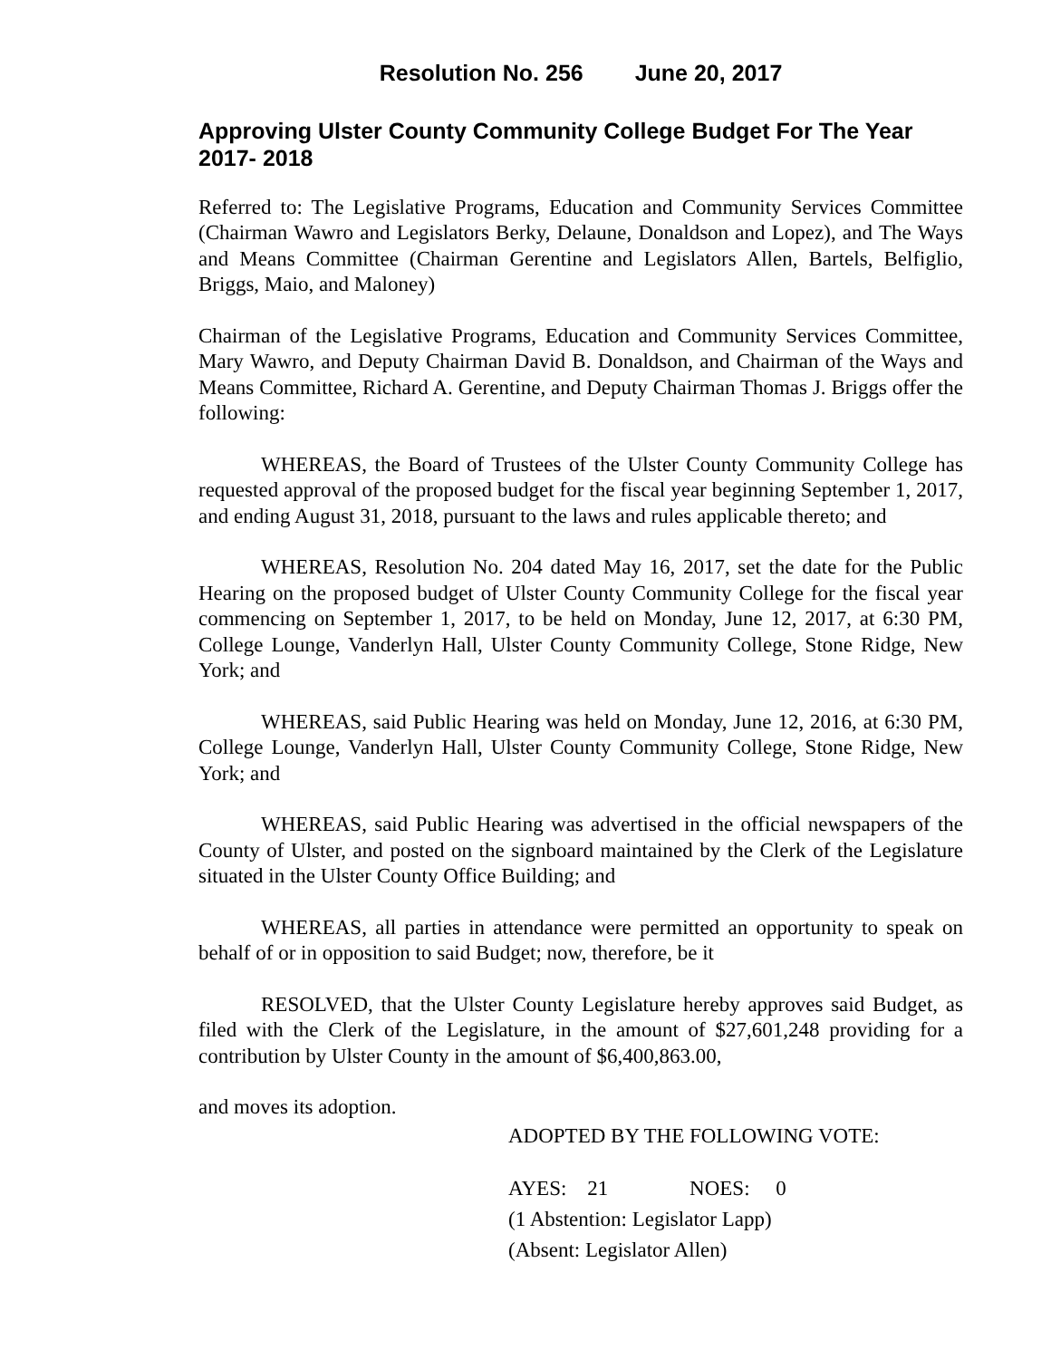Resolution No. 256 June 20, 2017
Approving Ulster County Community College Budget For The Year 2017- 2018
Referred to: The Legislative Programs, Education and Community Services Committee (Chairman Wawro and Legislators Berky, Delaune, Donaldson and Lopez), and The Ways and Means Committee (Chairman Gerentine and Legislators Allen, Bartels, Belfiglio, Briggs, Maio, and Maloney)
Chairman of the Legislative Programs, Education and Community Services Committee, Mary Wawro, and Deputy Chairman David B. Donaldson, and Chairman of the Ways and Means Committee, Richard A. Gerentine, and Deputy Chairman Thomas J. Briggs offer the following:
WHEREAS, the Board of Trustees of the Ulster County Community College has requested approval of the proposed budget for the fiscal year beginning September 1, 2017, and ending August 31, 2018, pursuant to the laws and rules applicable thereto; and
WHEREAS, Resolution No. 204 dated May 16, 2017, set the date for the Public Hearing on the proposed budget of Ulster County Community College for the fiscal year commencing on September 1, 2017, to be held on Monday, June 12, 2017, at 6:30 PM, College Lounge, Vanderlyn Hall, Ulster County Community College, Stone Ridge, New York; and
WHEREAS, said Public Hearing was held on Monday, June 12, 2016, at 6:30 PM, College Lounge, Vanderlyn Hall, Ulster County Community College, Stone Ridge, New York; and
WHEREAS, said Public Hearing was advertised in the official newspapers of the County of Ulster, and posted on the signboard maintained by the Clerk of the Legislature situated in the Ulster County Office Building; and
WHEREAS, all parties in attendance were permitted an opportunity to speak on behalf of or in opposition to said Budget; now, therefore, be it
RESOLVED, that the Ulster County Legislature hereby approves said Budget, as filed with the Clerk of the Legislature, in the amount of $27,601,248 providing for a contribution by Ulster County in the amount of $6,400,863.00,
and moves its adoption.
ADOPTED BY THE FOLLOWING VOTE:
AYES: 21 NOES: 0
(1 Abstention: Legislator Lapp)
(Absent: Legislator Allen)